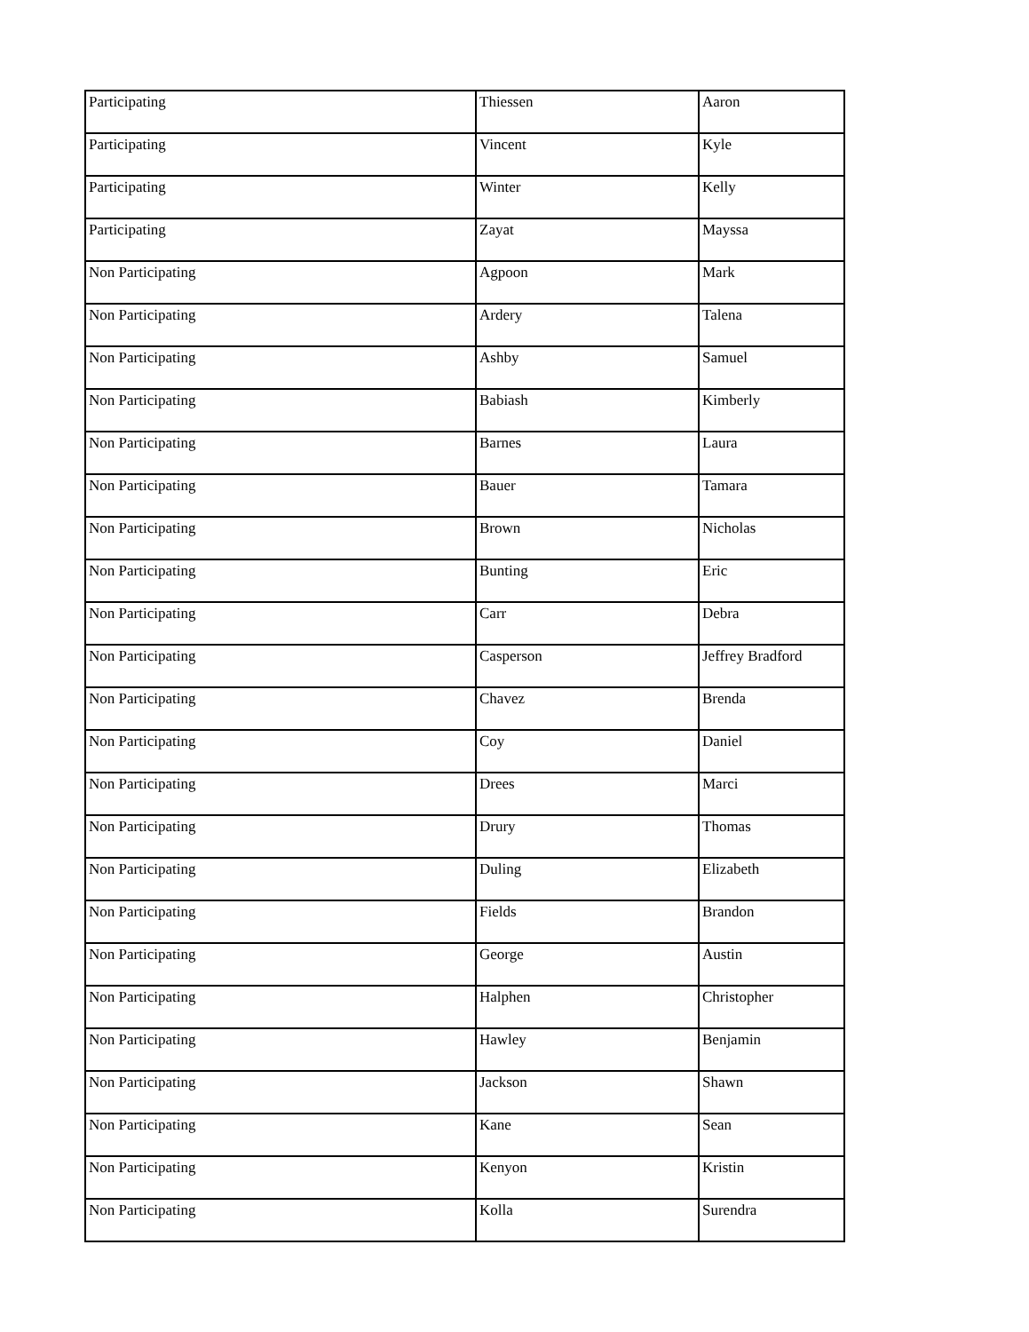| Participating | Thiessen | Aaron |
| Participating | Vincent | Kyle |
| Participating | Winter | Kelly |
| Participating | Zayat | Mayssa |
| Non Participating | Agpoon | Mark |
| Non Participating | Ardery | Talena |
| Non Participating | Ashby | Samuel |
| Non Participating | Babiash | Kimberly |
| Non Participating | Barnes | Laura |
| Non Participating | Bauer | Tamara |
| Non Participating | Brown | Nicholas |
| Non Participating | Bunting | Eric |
| Non Participating | Carr | Debra |
| Non Participating | Casperson | Jeffrey Bradford |
| Non Participating | Chavez | Brenda |
| Non Participating | Coy | Daniel |
| Non Participating | Drees | Marci |
| Non Participating | Drury | Thomas |
| Non Participating | Duling | Elizabeth |
| Non Participating | Fields | Brandon |
| Non Participating | George | Austin |
| Non Participating | Halphen | Christopher |
| Non Participating | Hawley | Benjamin |
| Non Participating | Jackson | Shawn |
| Non Participating | Kane | Sean |
| Non Participating | Kenyon | Kristin |
| Non Participating | Kolla | Surendra |